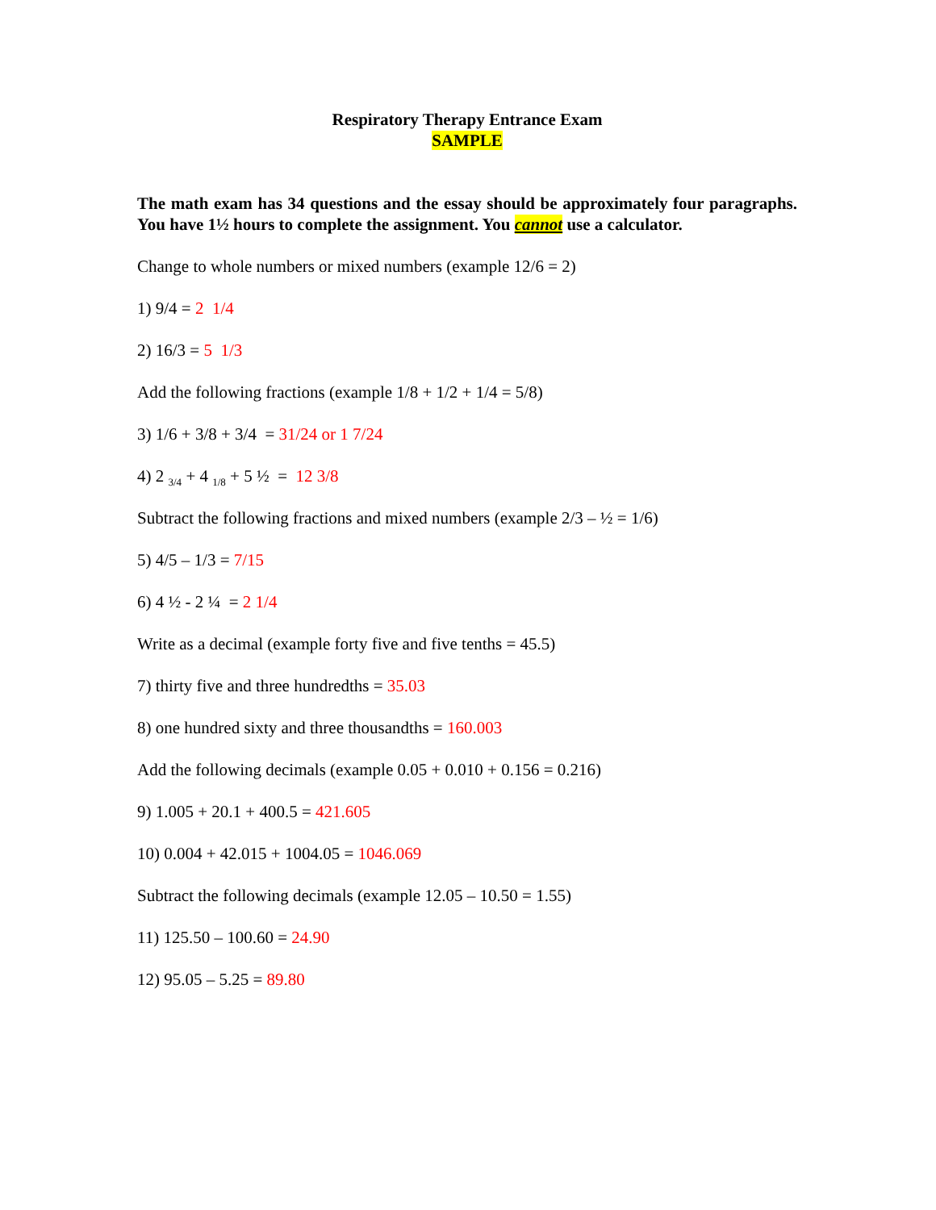Respiratory Therapy Entrance Exam
SAMPLE
The math exam has 34 questions and the essay should be approximately four paragraphs. You have 1½ hours to complete the assignment. You cannot use a calculator.
Change to whole numbers or mixed numbers (example 12/6 = 2)
1) 9/4 = 2 1/4
2) 16/3 = 5 1/3
Add the following fractions (example 1/8 + 1/2 + 1/4 = 5/8)
3) 1/6 + 3/8 + 3/4 = 31/24 or 1 7/24
4) 2 <sub>3/4</sub> + 4 <sub>1/8</sub> + 5 ½ = 12 3/8
Subtract the following fractions and mixed numbers (example 2/3 – ½ = 1/6)
5) 4/5 – 1/3 = 7/15
6) 4 ½ - 2 ¼ = 2 1/4
Write as a decimal (example forty five and five tenths = 45.5)
7) thirty five and three hundredths = 35.03
8) one hundred sixty and three thousandths = 160.003
Add the following decimals (example 0.05 + 0.010 + 0.156 = 0.216)
9) 1.005 + 20.1 + 400.5 = 421.605
10) 0.004 + 42.015 + 1004.05 = 1046.069
Subtract the following decimals (example 12.05 – 10.50 = 1.55)
11) 125.50 – 100.60 = 24.90
12) 95.05 – 5.25 = 89.80